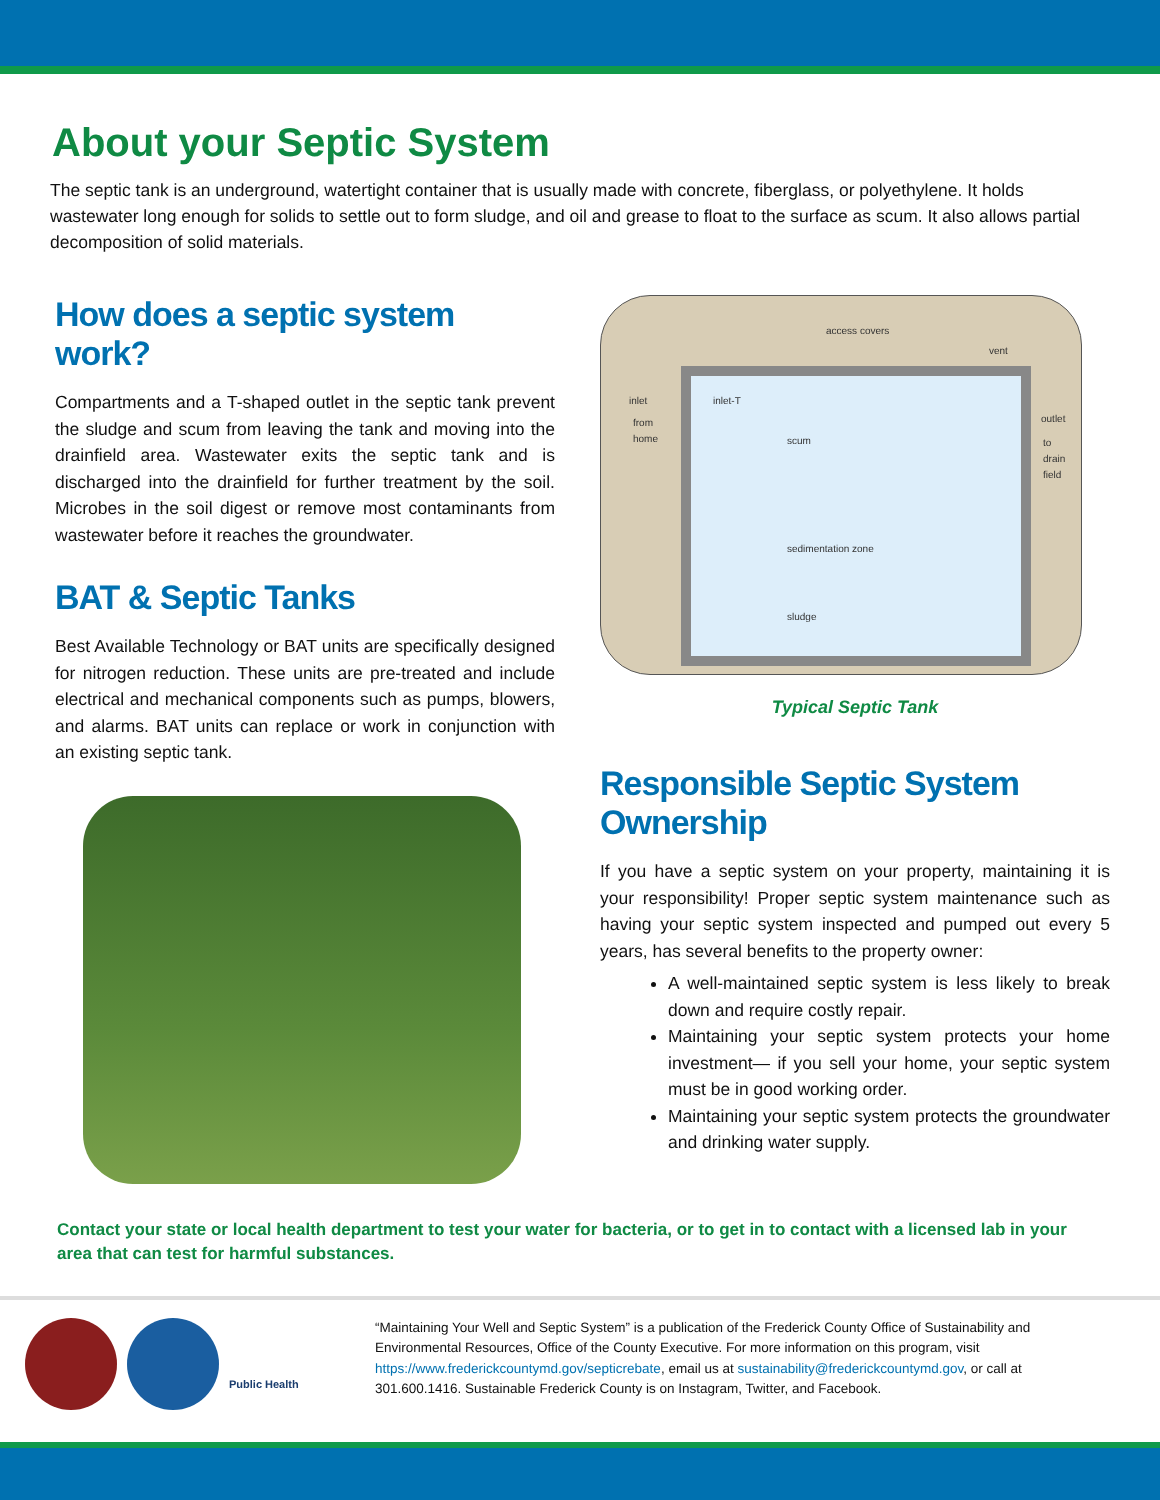About your Septic System
The septic tank is an underground, watertight container that is usually made with concrete, fiberglass, or polyethylene. It holds wastewater long enough for solids to settle out to form sludge, and oil and grease to float to the surface as scum. It also allows partial decomposition of solid materials.
How does a septic system work?
Compartments and a T-shaped outlet in the septic tank prevent the sludge and scum from leaving the tank and moving into the drainfield area. Wastewater exits the septic tank and is discharged into the drainfield for further treatment by the soil. Microbes in the soil digest or remove most contaminants from wastewater before it reaches the groundwater.
BAT & Septic Tanks
Best Available Technology or BAT units are specifically designed for nitrogen reduction. These units are pre-treated and include electrical and mechanical components such as pumps, blowers, and alarms. BAT units can replace or work in conjunction with an existing septic tank.
access covers
vent
inlet
inlet-T
from
home
scum
outlet
to
drain
field
sedimentation zone
sludge
Typical Septic Tank
Responsible Septic System Ownership
If you have a septic system on your property, maintaining it is your responsibility! Proper septic system maintenance such as having your septic system inspected and pumped out every 5 years, has several benefits to the property owner:
A well-maintained septic system is less likely to break down and require costly repair.
Maintaining your septic system protects your home investment— if you sell your home, your septic system must be in good working order.
Maintaining your septic system protects the groundwater and drinking water supply.
Contact your state or local health department to test your water for bacteria, or to get in to contact with a licensed lab in your area that can test for harmful substances.
Public Health
“Maintaining Your Well and Septic System” is a publication of the Frederick County Office of Sustainability and Environmental Resources, Office of the County Executive. For more information on this program, visit https://www.frederickcountymd.gov/septicrebate, email us at sustainability@frederickcountymd.gov, or call at 301.600.1416. Sustainable Frederick County is on Instagram, Twitter, and Facebook.